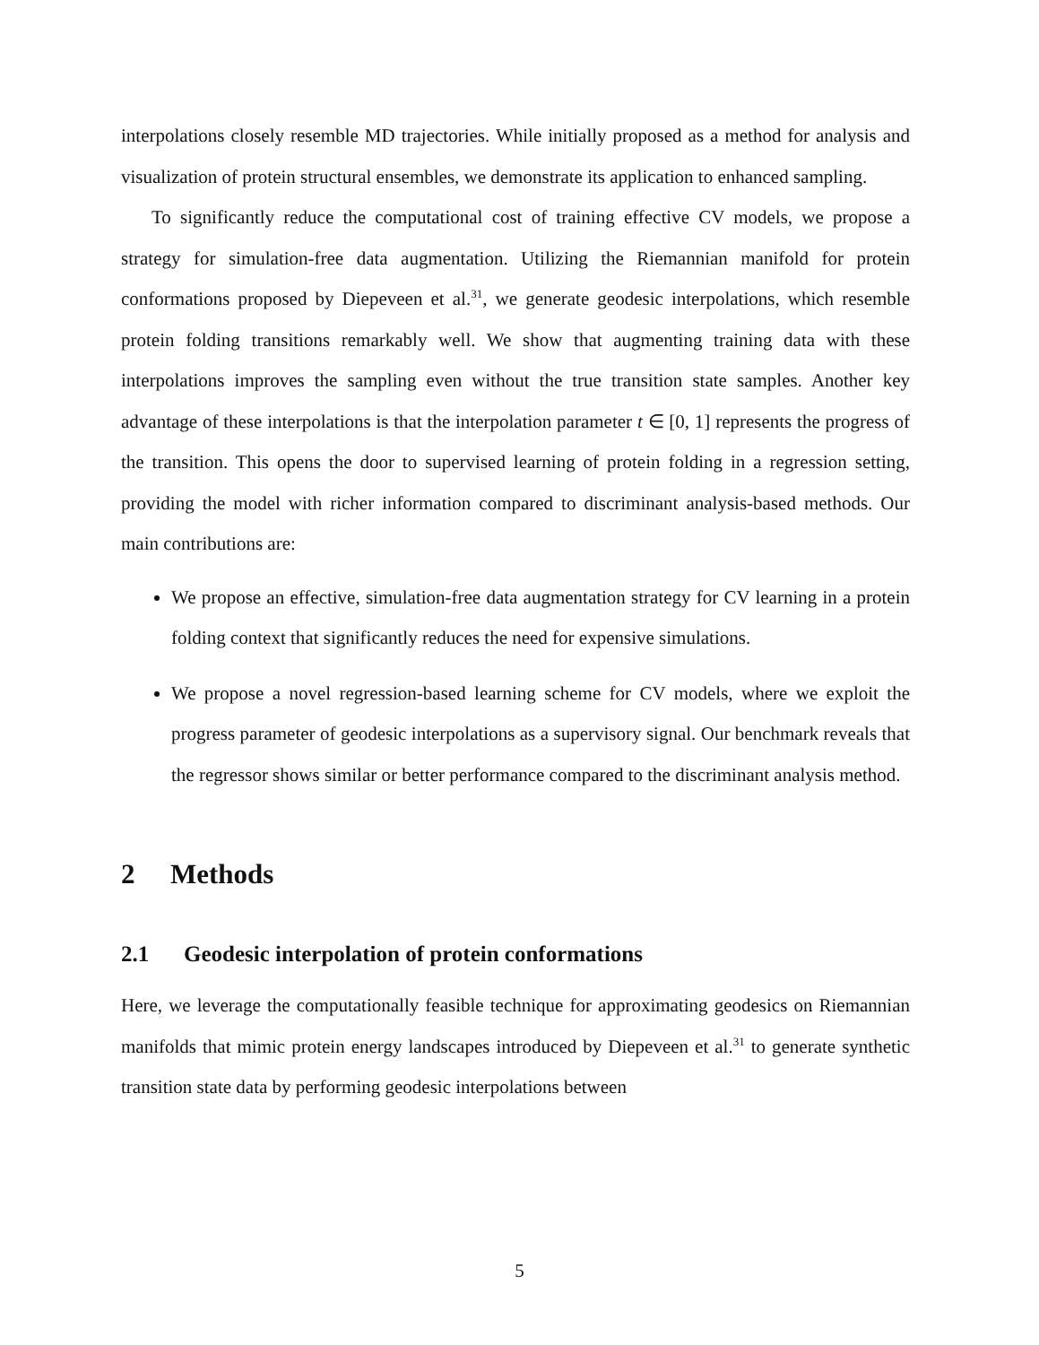interpolations closely resemble MD trajectories. While initially proposed as a method for analysis and visualization of protein structural ensembles, we demonstrate its application to enhanced sampling.
To significantly reduce the computational cost of training effective CV models, we propose a strategy for simulation-free data augmentation. Utilizing the Riemannian manifold for protein conformations proposed by Diepeveen et al.<sup>31</sup>, we generate geodesic interpolations, which resemble protein folding transitions remarkably well. We show that augmenting training data with these interpolations improves the sampling even without the true transition state samples. Another key advantage of these interpolations is that the interpolation parameter t ∈ [0, 1] represents the progress of the transition. This opens the door to supervised learning of protein folding in a regression setting, providing the model with richer information compared to discriminant analysis-based methods. Our main contributions are:
We propose an effective, simulation-free data augmentation strategy for CV learning in a protein folding context that significantly reduces the need for expensive simulations.
We propose a novel regression-based learning scheme for CV models, where we exploit the progress parameter of geodesic interpolations as a supervisory signal. Our benchmark reveals that the regressor shows similar or better performance compared to the discriminant analysis method.
2 Methods
2.1 Geodesic interpolation of protein conformations
Here, we leverage the computationally feasible technique for approximating geodesics on Riemannian manifolds that mimic protein energy landscapes introduced by Diepeveen et al.<sup>31</sup> to generate synthetic transition state data by performing geodesic interpolations between
5